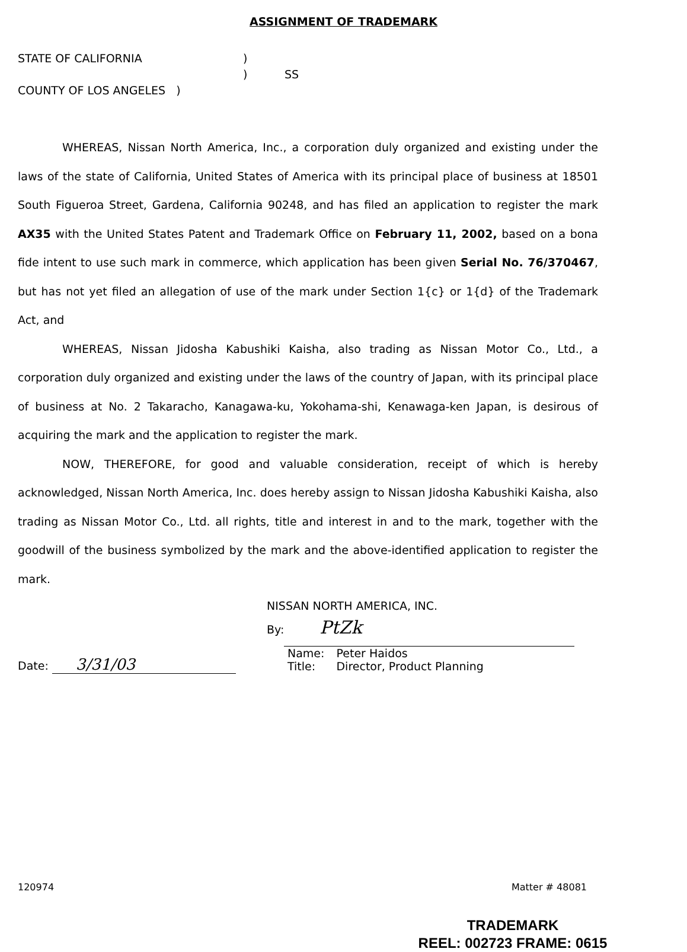ASSIGNMENT OF TRADEMARK
STATE OF CALIFORNIA
)
)
SS
COUNTY OF LOS ANGELES )
WHEREAS, Nissan North America, Inc., a corporation duly organized and existing under the laws of the state of California, United States of America with its principal place of business at 18501 South Figueroa Street, Gardena, California 90248, and has filed an application to register the mark AX35 with the United States Patent and Trademark Office on February 11, 2002, based on a bona fide intent to use such mark in commerce, which application has been given Serial No. 76/370467, but has not yet filed an allegation of use of the mark under Section 1{c} or 1{d} of the Trademark Act, and
WHEREAS, Nissan Jidosha Kabushiki Kaisha, also trading as Nissan Motor Co., Ltd., a corporation duly organized and existing under the laws of the country of Japan, with its principal place of business at No. 2 Takaracho, Kanagawa-ku, Yokohama-shi, Kenawaga-ken Japan, is desirous of acquiring the mark and the application to register the mark.
NOW, THEREFORE, for good and valuable consideration, receipt of which is hereby acknowledged, Nissan North America, Inc. does hereby assign to Nissan Jidosha Kabushiki Kaisha, also trading as Nissan Motor Co., Ltd. all rights, title and interest in and to the mark, together with the goodwill of the business symbolized by the mark and the above-identified application to register the mark.
Date: 3/31/03
NISSAN NORTH AMERICA, INC.
By: PtZk
| Name: | Peter Haidos |
| Title: | Director, Product Planning |
120974 Matter # 48081
TRADEMARK
REEL: 002723 FRAME: 0615